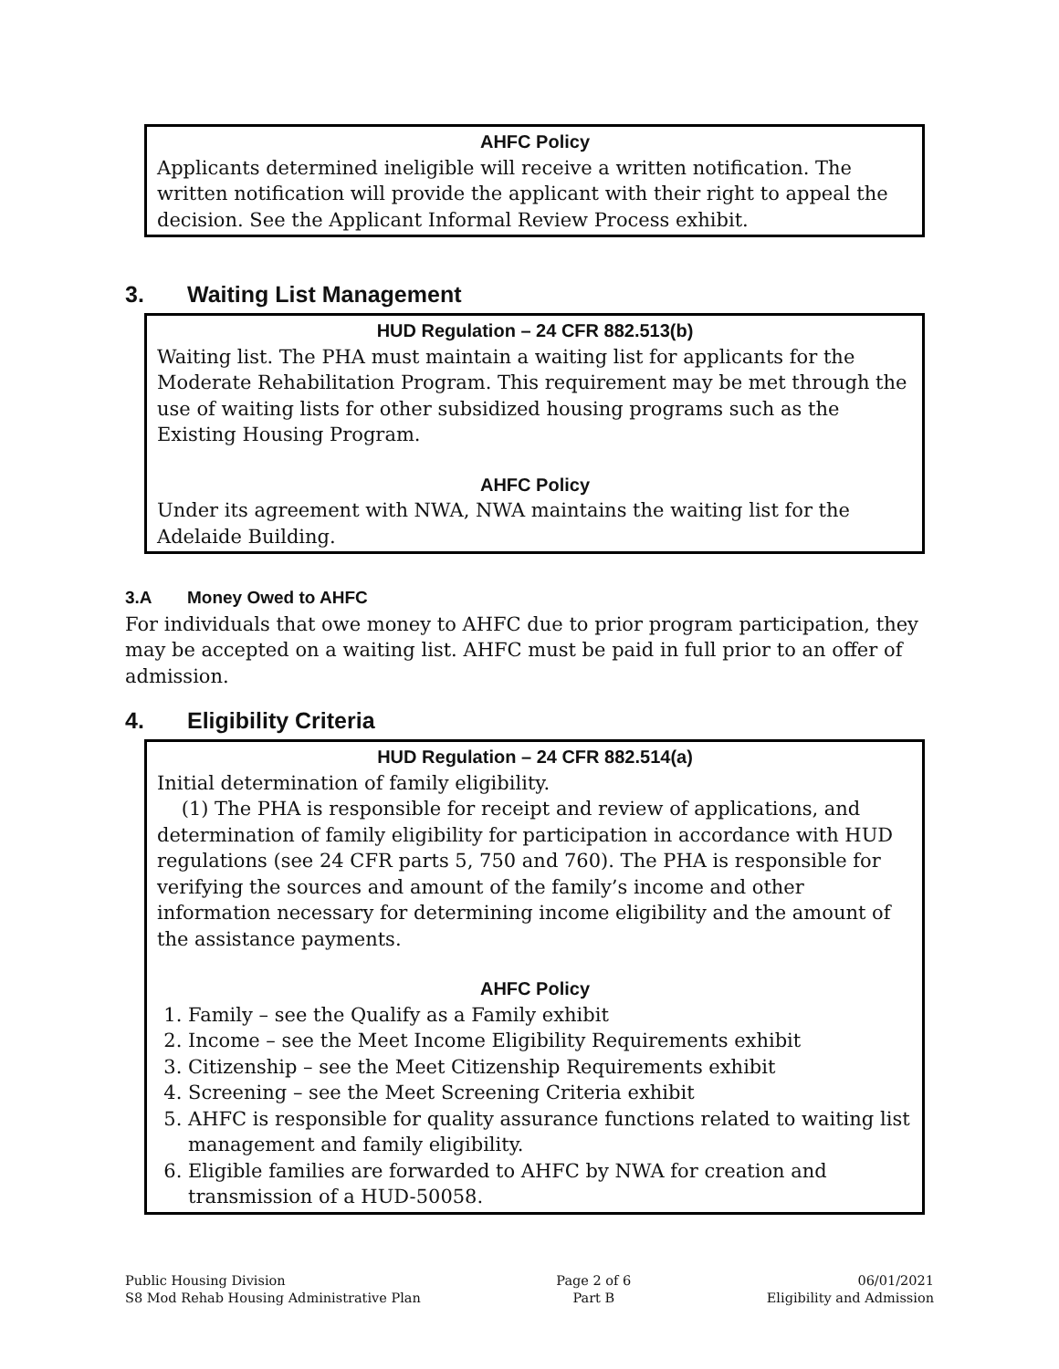AHFC Policy
Applicants determined ineligible will receive a written notification. The written notification will provide the applicant with their right to appeal the decision. See the Applicant Informal Review Process exhibit.
3. Waiting List Management
HUD Regulation – 24 CFR 882.513(b)
Waiting list. The PHA must maintain a waiting list for applicants for the Moderate Rehabilitation Program. This requirement may be met through the use of waiting lists for other subsidized housing programs such as the Existing Housing Program.
AHFC Policy
Under its agreement with NWA, NWA maintains the waiting list for the Adelaide Building.
3.A Money Owed to AHFC
For individuals that owe money to AHFC due to prior program participation, they may be accepted on a waiting list. AHFC must be paid in full prior to an offer of admission.
4. Eligibility Criteria
HUD Regulation – 24 CFR 882.514(a)
Initial determination of family eligibility.
(1) The PHA is responsible for receipt and review of applications, and determination of family eligibility for participation in accordance with HUD regulations (see 24 CFR parts 5, 750 and 760). The PHA is responsible for verifying the sources and amount of the family’s income and other information necessary for determining income eligibility and the amount of the assistance payments.
AHFC Policy
1. Family – see the Qualify as a Family exhibit
2. Income – see the Meet Income Eligibility Requirements exhibit
3. Citizenship – see the Meet Citizenship Requirements exhibit
4. Screening – see the Meet Screening Criteria exhibit
5. AHFC is responsible for quality assurance functions related to waiting list management and family eligibility.
6. Eligible families are forwarded to AHFC by NWA for creation and transmission of a HUD-50058.
Public Housing Division
S8 Mod Rehab Housing Administrative Plan
Page 2 of 6
Part B
06/01/2021
Eligibility and Admission